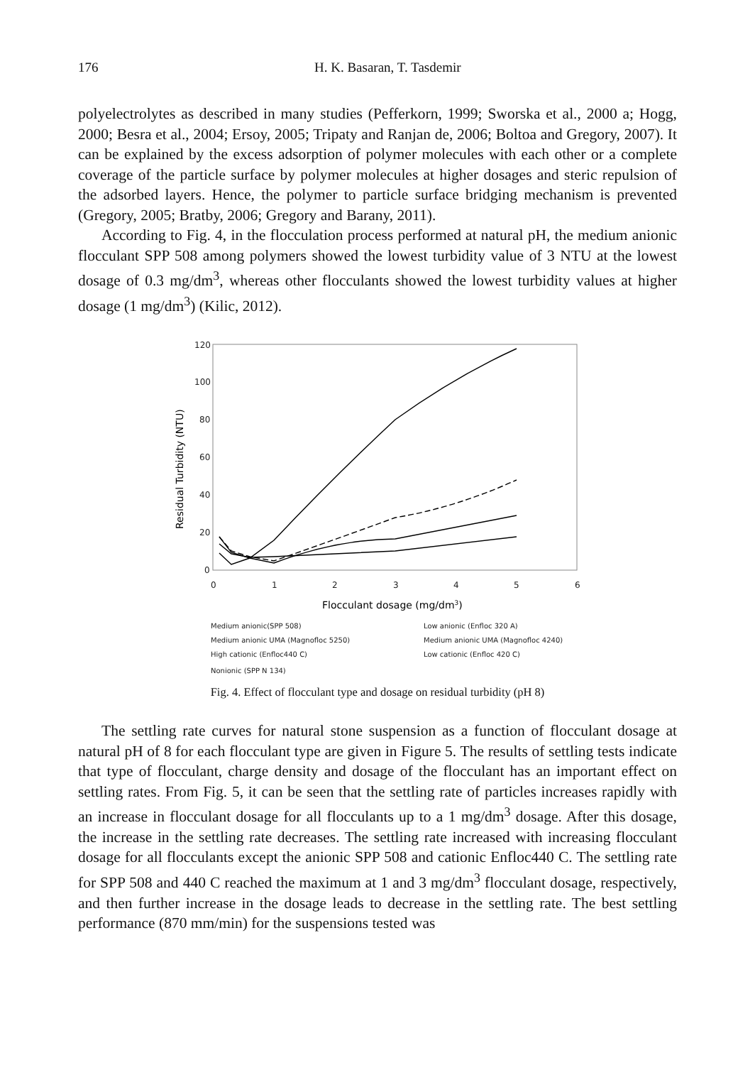176 H. K. Basaran, T. Tasdemir
polyelectrolytes as described in many studies (Pefferkorn, 1999; Sworska et al., 2000 a; Hogg, 2000; Besra et al., 2004; Ersoy, 2005; Tripaty and Ranjan de, 2006; Boltoa and Gregory, 2007). It can be explained by the excess adsorption of polymer molecules with each other or a complete coverage of the particle surface by polymer molecules at higher dosages and steric repulsion of the adsorbed layers. Hence, the polymer to particle surface bridging mechanism is prevented (Gregory, 2005; Bratby, 2006; Gregory and Barany, 2011).
According to Fig. 4, in the flocculation process performed at natural pH, the medium anionic flocculant SPP 508 among polymers showed the lowest turbidity value of 3 NTU at the lowest dosage of 0.3 mg/dm<sup>3</sup>, whereas other flocculants showed the lowest turbidity values at higher dosage (1 mg/dm<sup>3</sup>) (Kilic, 2012).
120
100
80
60
40
20
0
0
1
2
3
4
5
6
Flocculant dosage (mg/dm3)
Residual Turbidity (NTU)
Medium anionic(SPP 508)
Low anionic (Enfloc 320 A)
Medium anionic UMA (Magnofloc 5250)
Medium anionic UMA (Magnofloc 4240)
High cationic (Enfloc440 C)
Low cationic (Enfloc 420 C)
Nonionic (SPP N 134)
Fig. 4. Effect of flocculant type and dosage on residual turbidity (pH 8)
The settling rate curves for natural stone suspension as a function of flocculant dosage at natural pH of 8 for each flocculant type are given in Figure 5. The results of settling tests indicate that type of flocculant, charge density and dosage of the flocculant has an important effect on settling rates. From Fig. 5, it can be seen that the settling rate of particles increases rapidly with an increase in flocculant dosage for all flocculants up to a 1 mg/dm<sup>3</sup> dosage. After this dosage, the increase in the settling rate decreases. The settling rate increased with increasing flocculant dosage for all flocculants except the anionic SPP 508 and cationic Enfloc440 C. The settling rate for SPP 508 and 440 C reached the maximum at 1 and 3 mg/dm<sup>3</sup> flocculant dosage, respectively, and then further increase in the dosage leads to decrease in the settling rate. The best settling performance (870 mm/min) for the suspensions tested was